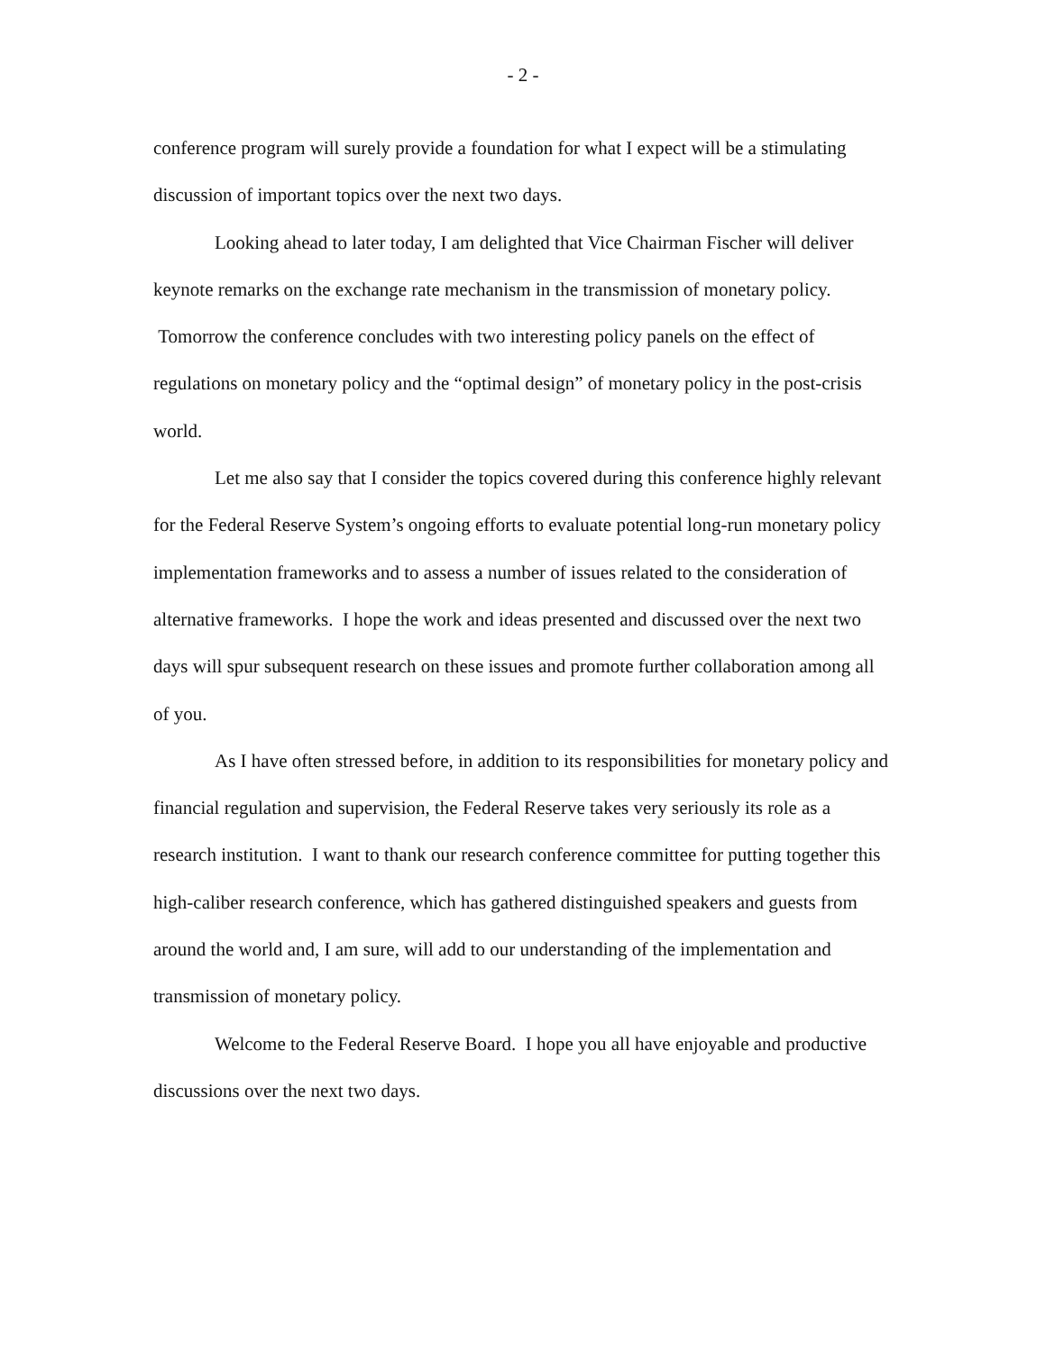- 2 -
conference program will surely provide a foundation for what I expect will be a stimulating discussion of important topics over the next two days.
Looking ahead to later today, I am delighted that Vice Chairman Fischer will deliver keynote remarks on the exchange rate mechanism in the transmission of monetary policy. Tomorrow the conference concludes with two interesting policy panels on the effect of regulations on monetary policy and the “optimal design” of monetary policy in the post-crisis world.
Let me also say that I consider the topics covered during this conference highly relevant for the Federal Reserve System’s ongoing efforts to evaluate potential long-run monetary policy implementation frameworks and to assess a number of issues related to the consideration of alternative frameworks. I hope the work and ideas presented and discussed over the next two days will spur subsequent research on these issues and promote further collaboration among all of you.
As I have often stressed before, in addition to its responsibilities for monetary policy and financial regulation and supervision, the Federal Reserve takes very seriously its role as a research institution. I want to thank our research conference committee for putting together this high-caliber research conference, which has gathered distinguished speakers and guests from around the world and, I am sure, will add to our understanding of the implementation and transmission of monetary policy.
Welcome to the Federal Reserve Board. I hope you all have enjoyable and productive discussions over the next two days.